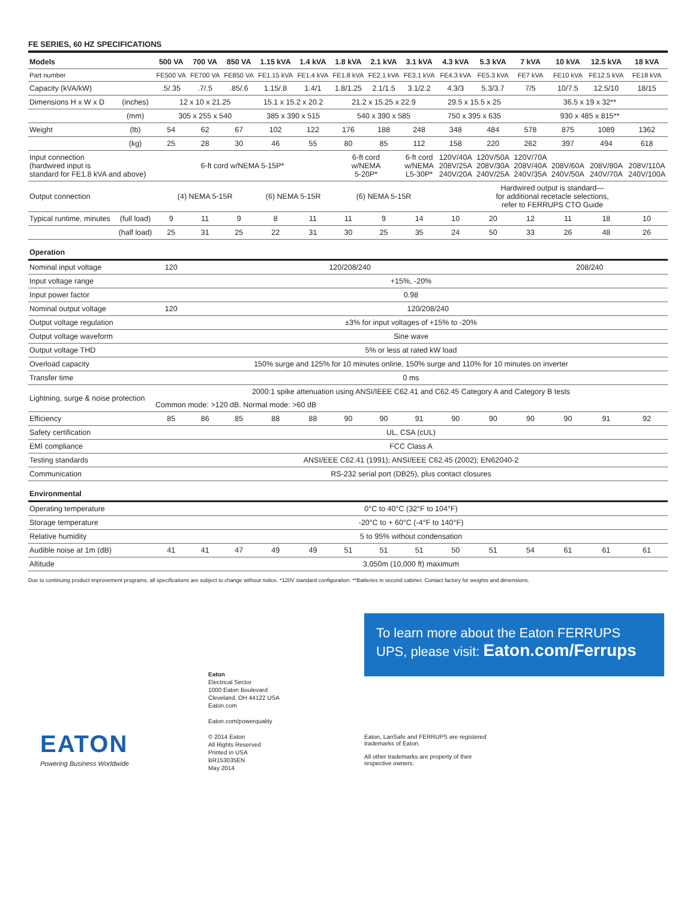FE SERIES, 60 HZ SPECIFICATIONS
| Models | | 500 VA | 700 VA | 850 VA | 1.15 kVA | 1.4 kVA | 1.8 kVA | 2.1 kVA | 3.1 kVA | 4.3 kVA | 5.3 kVA | 7 kVA | 10 kVA | 12.5 kVA | 18 kVA |
| --- | --- | --- | --- | --- | --- | --- | --- | --- | --- | --- | --- | --- | --- | --- | --- |
| Part number | | FE500 VA | FE700 VA | FE850 VA | FE1.15 kVA | FE1.4 kVA | FE1.8 kVA | FE2.1 kVA | FE3.1 kVA | FE4.3 kVA | FE5.3 kVA | FE7 kVA | FE10 kVA | FE12.5 kVA | FE18 kVA |
| Capacity (kVA/kW) | | .5/.35 | .7/.5 | .85/.6 | 1.15/.8 | 1.4/1 | 1.8/1.25 | 2.1/1.5 | 3.1/2.2 | 4.3/3 | 5.3/3.7 | 7/5 | 10/7.5 | 12.5/10 | 18/15 |
| Dimensions H x W x D | (inches) | 12 x 10 x 21.25 | | | 15.1 x 15.2 x 20.2 | | 21.2 x 15.25 x 22.9 | | | 29.5 x 15.5 x 25 | | 36.5 x 19 x 32** | | | |
| | (mm) | 305 x 255 x 540 | | | 385 x 390 x 515 | | 540 x 390 x 585 | | | 750 x 395 x 635 | | 930 x 485 x 815** | | | |
| Weight | (lb) | 54 | 62 | 67 | 102 | 122 | 176 | 188 | 248 | 348 | 484 | 578 | 875 | 1089 | 1362 |
| | (kg) | 25 | 28 | 30 | 46 | 55 | 80 | 85 | 112 | 158 | 220 | 262 | 397 | 494 | 618 |
| Input connection (hardwired input is standard for FE1.8 kVA and above) | | 6-ft cord w/NEMA 5-15P* | | | | | 6-ft cord w/NEMA 5-20P* | | 6-ft cord w/NEMA L5-30P* | 120V/40A 208V/25A 240V/20A | 120V/50A 208V/30A 240V/25A | 120V/70A 208V/40A 240V/35A | 208V/60A 240V/50A | 208V/80A 240V/70A | 208V/110A 240V/100A |
| Output connection | | (4) NEMA 5-15R | | | (6) NEMA 5-15R | | (6) NEMA 5-15R | | | Hardwired output is standard— for additional recetacle selections, refer to FERRUPS CTO Guide | | | | | |
| Typical runtime, minutes | (full load) | 9 | 11 | 9 | 8 | 11 | 11 | 9 | 14 | 10 | 20 | 12 | 11 | 18 | 10 |
| | (half load) | 25 | 31 | 25 | 22 | 31 | 30 | 25 | 35 | 24 | 50 | 33 | 26 | 48 | 26 |
| Operation | | | | | | | | | | | | | | | |
| Nominal input voltage | | 120 | 120/208/240 | | | | | | | | | 208/240 | | | |
| Input voltage range | | +15%, -20% | | | | | | | | | | | | | |
| Input power factor | | 0.98 | | | | | | | | | | | | | |
| Nominal output voltage | | 120 | 120/208/240 | | | | | | | | | | | | |
| Output voltage regulation | | ±3% for input voltages of +15% to -20% | | | | | | | | | | | | | |
| Output voltage waveform | | Sine wave | | | | | | | | | | | | | |
| Output voltage THD | | 5% or less at rated kW load | | | | | | | | | | | | | |
| Overload capacity | | 150% surge and 125% for 10 minutes online, 150% surge and 110% for 10 minutes on inverter | | | | | | | | | | | | | |
| Transfer time | | 0 ms | | | | | | | | | | | | | |
| Lightning, surge & noise protection | | 2000:1 spike attenuation using ANSI/IEEE C62.41 and C62.45 Category A and Category B tests | | | | | | | | | | | | | |
| | | Common mode: >120 dB. Normal mode: >60 dB | | | | | | | | | | | | | |
| Efficiency | | 85 | 86 | 85 | 88 | 88 | 90 | 90 | 91 | 90 | 90 | 90 | 90 | 91 | 92 |
| Safety certification | | UL, CSA (cUL) | | | | | | | | | | | | | |
| EMI compliance | | FCC Class A | | | | | | | | | | | | | |
| Testing standards | | ANSI/EEE C62.41 (1991); ANSI/EEE C62.45 (2002); EN62040-2 | | | | | | | | | | | | | |
| Communication | | RS-232 serial port (DB25), plus contact closures | | | | | | | | | | | | | |
| Environmental | | | | | | | | | | | | | | | |
| Operating temperature | | 0°C to 40°C (32°F to 104°F) | | | | | | | | | | | | | |
| Storage temperature | | -20°C to + 60°C (-4°F to 140°F) | | | | | | | | | | | | | |
| Relative humidity | | 5 to 95% without condensation | | | | | | | | | | | | | |
| Audible noise at 1m (dB) | | 41 | 41 | 47 | 49 | 49 | 51 | 51 | 51 | 50 | 51 | 54 | 61 | 61 | 61 |
| Altitude | | 3,050m (10,000 ft) maximum | | | | | | | | | | | | | |
Due to continuing product improvement programs, all specifications are subject to change without notice. *120V standard configuration. **Batteries in second cabinet. Contact factory for weights and dimensions.
EATON
Powering Business Worldwide
Eaton
Electrical Sector
1000 Eaton Boulevard
Cleveland, OH 44122 USA
Eaton.com
Eaton.com/powerquality
© 2014 Eaton
All Rights Reserved
Printed in USA
BR153035EN
May 2014
To learn more about the Eaton FERRUPS UPS, please visit: Eaton.com/Ferrups
Eaton, LanSafe and FERRUPS are registered
trademarks of Eaton.
All other trademarks are property of their
respective owners.